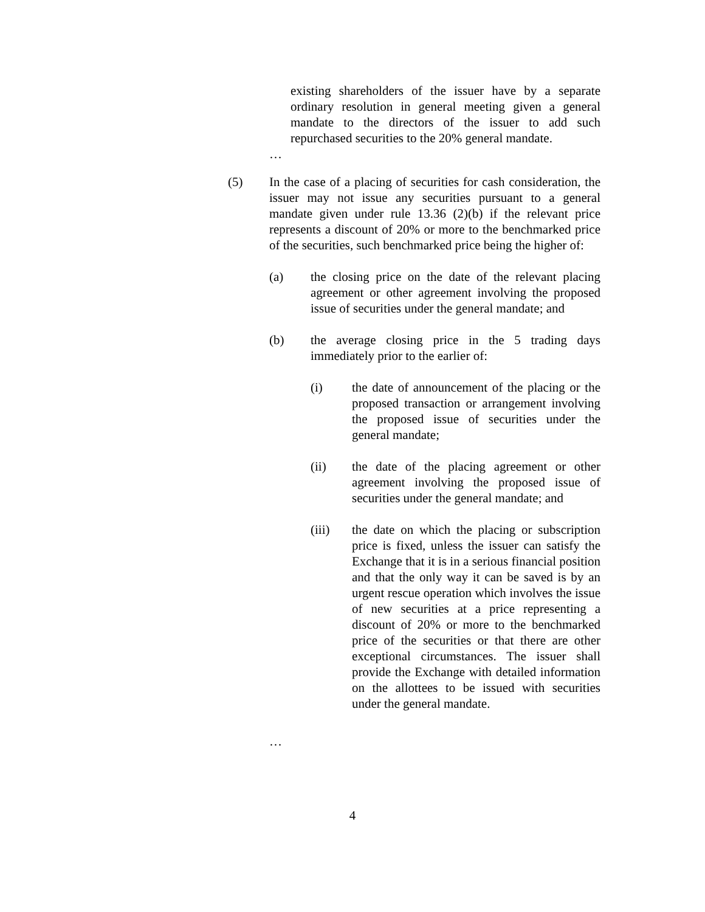existing shareholders of the issuer have by a separate ordinary resolution in general meeting given a general mandate to the directors of the issuer to add such repurchased securities to the 20% general mandate.
…
(5) In the case of a placing of securities for cash consideration, the issuer may not issue any securities pursuant to a general mandate given under rule 13.36 (2)(b) if the relevant price represents a discount of 20% or more to the benchmarked price of the securities, such benchmarked price being the higher of:
(a) the closing price on the date of the relevant placing agreement or other agreement involving the proposed issue of securities under the general mandate; and
(b) the average closing price in the 5 trading days immediately prior to the earlier of:
(i) the date of announcement of the placing or the proposed transaction or arrangement involving the proposed issue of securities under the general mandate;
(ii) the date of the placing agreement or other agreement involving the proposed issue of securities under the general mandate; and
(iii) the date on which the placing or subscription price is fixed, unless the issuer can satisfy the Exchange that it is in a serious financial position and that the only way it can be saved is by an urgent rescue operation which involves the issue of new securities at a price representing a discount of 20% or more to the benchmarked price of the securities or that there are other exceptional circumstances. The issuer shall provide the Exchange with detailed information on the allottees to be issued with securities under the general mandate.
…
4